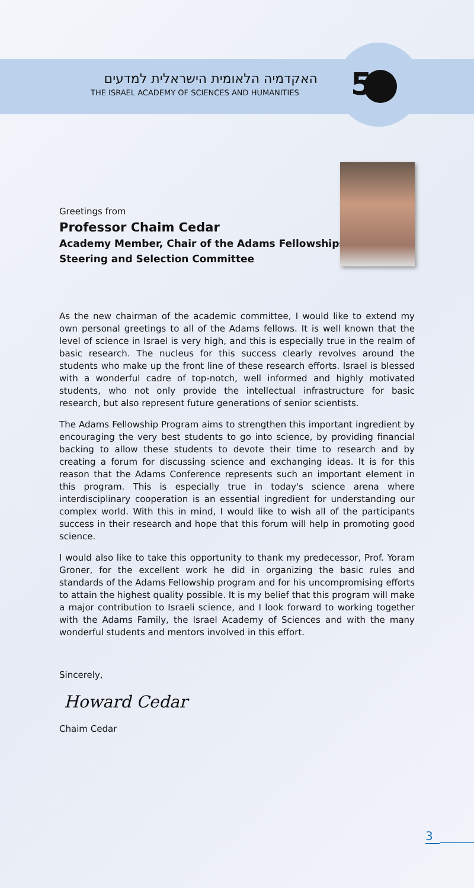האקדמיה הלאומית הישראלית למדעים
THE ISRAEL ACADEMY OF SCIENCES AND HUMANITIES
5
Greetings from
Professor Chaim Cedar
Academy Member, Chair of the Adams Fellowships
Steering and Selection Committee
As the new chairman of the academic committee, I would like to extend my own personal greetings to all of the Adams fellows. It is well known that the level of science in Israel is very high, and this is especially true in the realm of basic research. The nucleus for this success clearly revolves around the students who make up the front line of these research efforts. Israel is blessed with a wonderful cadre of top-notch, well informed and highly motivated students, who not only provide the intellectual infrastructure for basic research, but also represent future generations of senior scientists.
The Adams Fellowship Program aims to strengthen this important ingredient by encouraging the very best students to go into science, by providing financial backing to allow these students to devote their time to research and by creating a forum for discussing science and exchanging ideas. It is for this reason that the Adams Conference represents such an important element in this program. This is especially true in today's science arena where interdisciplinary cooperation is an essential ingredient for understanding our complex world. With this in mind, I would like to wish all of the participants success in their research and hope that this forum will help in promoting good science.
I would also like to take this opportunity to thank my predecessor, Prof. Yoram Groner, for the excellent work he did in organizing the basic rules and standards of the Adams Fellowship program and for his uncompromising efforts to attain the highest quality possible. It is my belief that this program will make a major contribution to Israeli science, and I look forward to working together with the Adams Family, the Israel Academy of Sciences and with the many wonderful students and mentors involved in this effort.
Sincerely,
Howard Cedar
Chaim Cedar
3